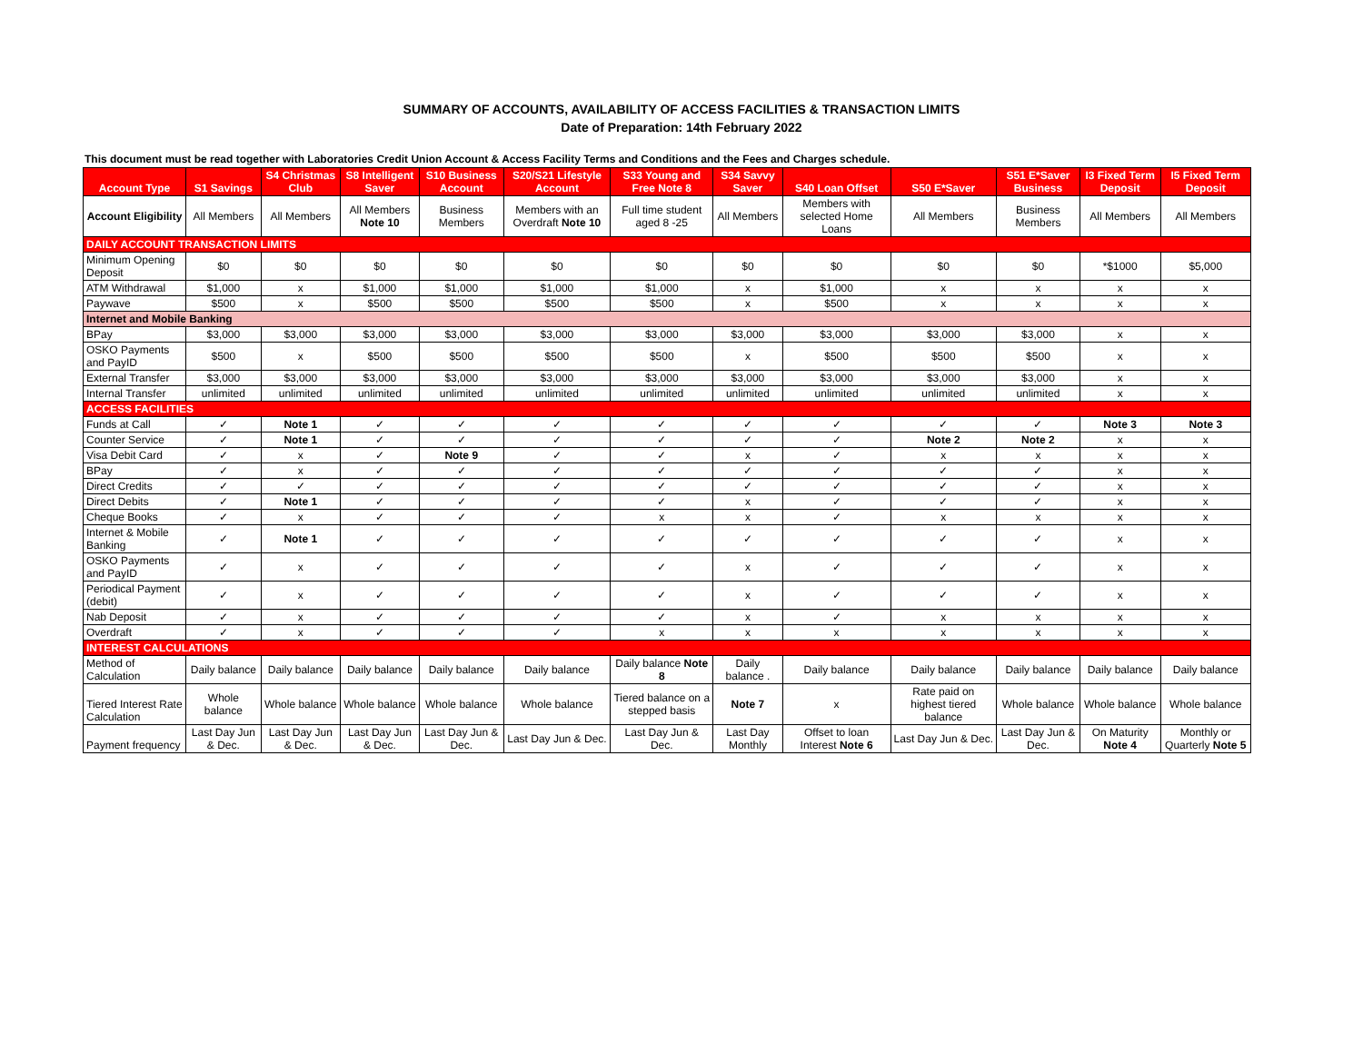SUMMARY OF ACCOUNTS, AVAILABILITY OF ACCESS FACILITIES & TRANSACTION LIMITS
Date of Preparation: 14th February 2022
This document must be read together with Laboratories Credit Union Account & Access Facility Terms and Conditions and the Fees and Charges schedule.
| Account Type | S1 Savings | S4 Christmas Club | S8 Intelligent Saver | S10 Business Account | S20/S21 Lifestyle Account | S33 Young and Free Note 8 | S34 Savvy Saver | S40 Loan Offset | S50 E*Saver | S51 E*Saver Business | I3 Fixed Term Deposit | I5 Fixed Term Deposit |
| --- | --- | --- | --- | --- | --- | --- | --- | --- | --- | --- | --- | --- |
| Account Eligibility | All Members | All Members | All Members Note 10 | Business Members | Members with an Overdraft Note 10 | Full time student aged 8 -25 | All Members | Members with selected Home Loans | All Members | Business Members | All Members | All Members |
| DAILY ACCOUNT TRANSACTION LIMITS | | | | | | | | | | | | |
| Minimum Opening Deposit | $0 | $0 | $0 | $0 | $0 | $0 | $0 | $0 | $0 | $0 | *$1000 | $5,000 |
| ATM Withdrawal | $1,000 | x | $1,000 | $1,000 | $1,000 | $1,000 | x | $1,000 | x | x | x | x |
| Paywave | $500 | x | $500 | $500 | $500 | $500 | x | $500 | x | x | x | x |
| Internet and Mobile Banking | | | | | | | | | | | | |
| BPay | $3,000 | $3,000 | $3,000 | $3,000 | $3,000 | $3,000 | $3,000 | $3,000 | $3,000 | $3,000 | x | x |
| OSKO Payments and PayID | $500 | x | $500 | $500 | $500 | $500 | x | $500 | $500 | $500 | x | x |
| External Transfer | $3,000 | $3,000 | $3,000 | $3,000 | $3,000 | $3,000 | $3,000 | $3,000 | $3,000 | $3,000 | x | x |
| Internal Transfer | unlimited | unlimited | unlimited | unlimited | unlimited | unlimited | unlimited | unlimited | unlimited | unlimited | x | x |
| ACCESS FACILITIES | | | | | | | | | | | | |
| Funds at Call | ✓ | Note 1 | ✓ | ✓ | ✓ | ✓ | ✓ | ✓ | ✓ | ✓ | Note 3 | Note 3 |
| Counter Service | ✓ | Note 1 | ✓ | ✓ | ✓ | ✓ | ✓ | ✓ | Note 2 | Note 2 | x | x |
| Visa Debit Card | ✓ | x | ✓ | Note 9 | ✓ | ✓ | x | ✓ | x | x | x | x |
| BPay | ✓ | x | ✓ | ✓ | ✓ | ✓ | ✓ | ✓ | ✓ | ✓ | x | x |
| Direct Credits | ✓ | ✓ | ✓ | ✓ | ✓ | ✓ | ✓ | ✓ | ✓ | ✓ | x | x |
| Direct Debits | ✓ | Note 1 | ✓ | ✓ | ✓ | ✓ | x | ✓ | ✓ | ✓ | x | x |
| Cheque Books | ✓ | x | ✓ | ✓ | ✓ | x | x | ✓ | x | x | x | x |
| Internet & Mobile Banking | ✓ | Note 1 | ✓ | ✓ | ✓ | ✓ | ✓ | ✓ | ✓ | ✓ | x | x |
| OSKO Payments and PayID | ✓ | x | ✓ | ✓ | ✓ | ✓ | x | ✓ | ✓ | ✓ | x | x |
| Periodical Payment (debit) | ✓ | x | ✓ | ✓ | ✓ | ✓ | x | ✓ | ✓ | ✓ | x | x |
| Nab Deposit | ✓ | x | ✓ | ✓ | ✓ | ✓ | x | ✓ | x | x | x | x |
| Overdraft | ✓ | x | ✓ | ✓ | ✓ | x | x | x | x | x | x | x |
| INTEREST CALCULATIONS | | | | | | | | | | | | |
| Method of Calculation | Daily balance | Daily balance | Daily balance | Daily balance | Daily balance | Daily balance Note 8 | Daily balance . | Daily balance | Daily balance | Daily balance | Daily balance | Daily balance |
| Tiered Interest Rate Calculation | Whole balance | Whole balance | Whole balance | Whole balance | Whole balance | Tiered balance on a stepped basis | Note 7 | x | Rate paid on highest tiered balance | Whole balance | Whole balance | Whole balance |
| Payment frequency | Last Day Jun & Dec. | Last Day Jun & Dec. | Last Day Jun & Dec. | Last Day Jun & Dec. | Last Day Jun & Dec. | Last Day Jun & Dec. | Last Day Monthly | Offset to loan Interest Note 6 | Last Day Jun & Dec. | Last Day Jun & Dec. | On Maturity Note 4 | Monthly or Quarterly Note 5 |